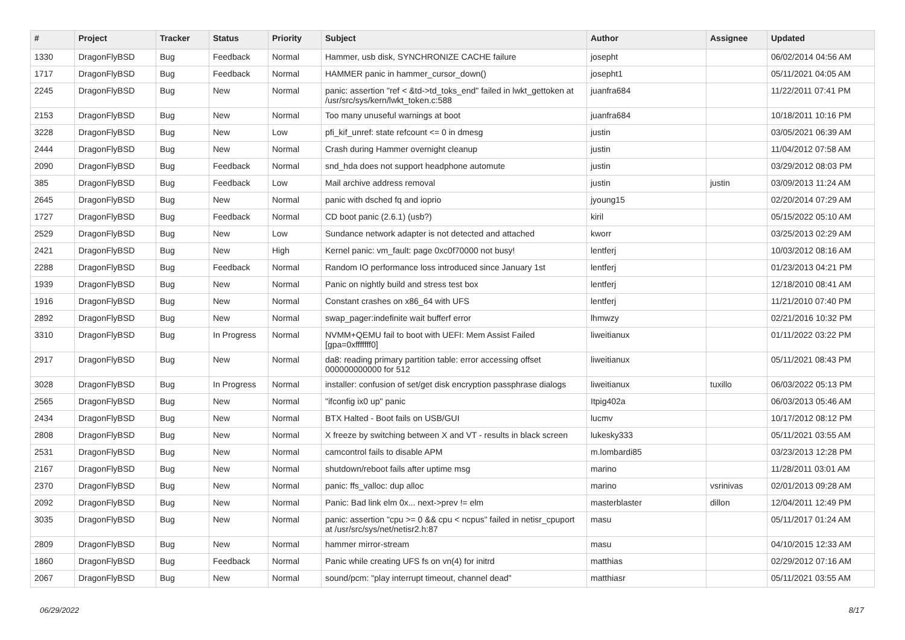| # | Project | Tracker | Status | Priority | Subject | Author | Assignee | Updated |
| --- | --- | --- | --- | --- | --- | --- | --- | --- |
| 1330 | DragonFlyBSD | Bug | Feedback | Normal | Hammer, usb disk, SYNCHRONIZE CACHE failure | josepht | | 06/02/2014 04:56 AM |
| 1717 | DragonFlyBSD | Bug | Feedback | Normal | HAMMER panic in hammer_cursor_down() | josepht1 | | 05/11/2021 04:05 AM |
| 2245 | DragonFlyBSD | Bug | New | Normal | panic: assertion "ref < &td->td_toks_end" failed in lwkt_gettoken at /usr/src/sys/kern/lwkt_token.c:588 | juanfra684 | | 11/22/2011 07:41 PM |
| 2153 | DragonFlyBSD | Bug | New | Normal | Too many unuseful warnings at boot | juanfra684 | | 10/18/2011 10:16 PM |
| 3228 | DragonFlyBSD | Bug | New | Low | pfi_kif_unref: state refcount <= 0 in dmesg | justin | | 03/05/2021 06:39 AM |
| 2444 | DragonFlyBSD | Bug | New | Normal | Crash during Hammer overnight cleanup | justin | | 11/04/2012 07:58 AM |
| 2090 | DragonFlyBSD | Bug | Feedback | Normal | snd_hda does not support headphone automute | justin | | 03/29/2012 08:03 PM |
| 385 | DragonFlyBSD | Bug | Feedback | Low | Mail archive address removal | justin | justin | 03/09/2013 11:24 AM |
| 2645 | DragonFlyBSD | Bug | New | Normal | panic with dsched fq and ioprio | jyoung15 | | 02/20/2014 07:29 AM |
| 1727 | DragonFlyBSD | Bug | Feedback | Normal | CD boot panic (2.6.1) (usb?) | kiril | | 05/15/2022 05:10 AM |
| 2529 | DragonFlyBSD | Bug | New | Low | Sundance network adapter is not detected and attached | kworr | | 03/25/2013 02:29 AM |
| 2421 | DragonFlyBSD | Bug | New | High | Kernel panic: vm_fault: page 0xc0f70000 not busy! | lentferj | | 10/03/2012 08:16 AM |
| 2288 | DragonFlyBSD | Bug | Feedback | Normal | Random IO performance loss introduced since January 1st | lentferj | | 01/23/2013 04:21 PM |
| 1939 | DragonFlyBSD | Bug | New | Normal | Panic on nightly build and stress test box | lentferj | | 12/18/2010 08:41 AM |
| 1916 | DragonFlyBSD | Bug | New | Normal | Constant crashes on x86_64 with UFS | lentferj | | 11/21/2010 07:40 PM |
| 2892 | DragonFlyBSD | Bug | New | Normal | swap_pager:indefinite wait bufferf error | lhmwzy | | 02/21/2016 10:32 PM |
| 3310 | DragonFlyBSD | Bug | In Progress | Normal | NVMM+QEMU fail to boot with UEFI: Mem Assist Failed [gpa=0xfffffff0] | liweitianux | | 01/11/2022 03:22 PM |
| 2917 | DragonFlyBSD | Bug | New | Normal | da8: reading primary partition table: error accessing offset 000000000000 for 512 | liweitianux | | 05/11/2021 08:43 PM |
| 3028 | DragonFlyBSD | Bug | In Progress | Normal | installer: confusion of set/get disk encryption passphrase dialogs | liweitianux | tuxillo | 06/03/2022 05:13 PM |
| 2565 | DragonFlyBSD | Bug | New | Normal | "ifconfig ix0 up" panic | Itpig402a | | 06/03/2013 05:46 AM |
| 2434 | DragonFlyBSD | Bug | New | Normal | BTX Halted - Boot fails on USB/GUI | lucmv | | 10/17/2012 08:12 PM |
| 2808 | DragonFlyBSD | Bug | New | Normal | X freeze by switching between X and VT - results in black screen | lukesky333 | | 05/11/2021 03:55 AM |
| 2531 | DragonFlyBSD | Bug | New | Normal | camcontrol fails to disable APM | m.lombardi85 | | 03/23/2013 12:28 PM |
| 2167 | DragonFlyBSD | Bug | New | Normal | shutdown/reboot fails after uptime msg | marino | | 11/28/2011 03:01 AM |
| 2370 | DragonFlyBSD | Bug | New | Normal | panic: ffs_valloc: dup alloc | marino | vsrinivas | 02/01/2013 09:28 AM |
| 2092 | DragonFlyBSD | Bug | New | Normal | Panic: Bad link elm 0x... next->prev != elm | masterblaster | dillon | 12/04/2011 12:49 PM |
| 3035 | DragonFlyBSD | Bug | New | Normal | panic: assertion "cpu >= 0 && cpu < ncpus" failed in netisr_cpuport at /usr/src/sys/net/netisr2.h:87 | masu | | 05/11/2017 01:24 AM |
| 2809 | DragonFlyBSD | Bug | New | Normal | hammer mirror-stream | masu | | 04/10/2015 12:33 AM |
| 1860 | DragonFlyBSD | Bug | Feedback | Normal | Panic while creating UFS fs on vn(4) for initrd | matthias | | 02/29/2012 07:16 AM |
| 2067 | DragonFlyBSD | Bug | New | Normal | sound/pcm: "play interrupt timeout, channel dead" | matthiasr | | 05/11/2021 03:55 AM |
06/29/2022 8/17